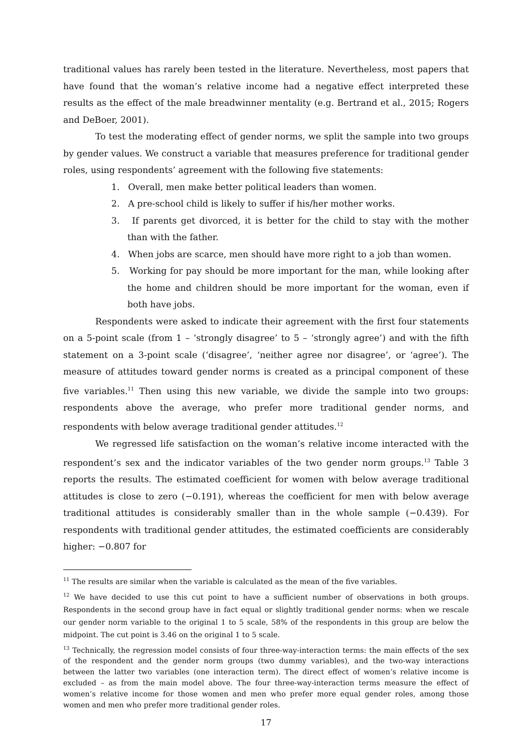traditional values has rarely been tested in the literature. Nevertheless, most papers that have found that the woman’s relative income had a negative effect interpreted these results as the effect of the male breadwinner mentality (e.g. Bertrand et al., 2015; Rogers and DeBoer, 2001).
To test the moderating effect of gender norms, we split the sample into two groups by gender values. We construct a variable that measures preference for traditional gender roles, using respondents’ agreement with the following five statements:
1. Overall, men make better political leaders than women.
2. A pre-school child is likely to suffer if his/her mother works.
3. If parents get divorced, it is better for the child to stay with the mother than with the father.
4. When jobs are scarce, men should have more right to a job than women.
5. Working for pay should be more important for the man, while looking after the home and children should be more important for the woman, even if both have jobs.
Respondents were asked to indicate their agreement with the first four statements on a 5-point scale (from 1 – ‘strongly disagree’ to 5 – ‘strongly agree’) and with the fifth statement on a 3-point scale (‘disagree’, ‘neither agree nor disagree’, or ‘agree’). The measure of attitudes toward gender norms is created as a principal component of these five variables.<sup>11</sup> Then using this new variable, we divide the sample into two groups: respondents above the average, who prefer more traditional gender norms, and respondents with below average traditional gender attitudes.<sup>12</sup>
We regressed life satisfaction on the woman’s relative income interacted with the respondent’s sex and the indicator variables of the two gender norm groups.<sup>13</sup> Table 3 reports the results. The estimated coefficient for women with below average traditional attitudes is close to zero (−0.191), whereas the coefficient for men with below average traditional attitudes is considerably smaller than in the whole sample (−0.439). For respondents with traditional gender attitudes, the estimated coefficients are considerably higher: −0.807 for
<sup>11</sup> The results are similar when the variable is calculated as the mean of the five variables.
<sup>12</sup> We have decided to use this cut point to have a sufficient number of observations in both groups. Respondents in the second group have in fact equal or slightly traditional gender norms: when we rescale our gender norm variable to the original 1 to 5 scale, 58% of the respondents in this group are below the midpoint. The cut point is 3.46 on the original 1 to 5 scale.
<sup>13</sup> Technically, the regression model consists of four three-way-interaction terms: the main effects of the sex of the respondent and the gender norm groups (two dummy variables), and the two-way interactions between the latter two variables (one interaction term). The direct effect of women’s relative income is excluded – as from the main model above. The four three-way-interaction terms measure the effect of women’s relative income for those women and men who prefer more equal gender roles, among those women and men who prefer more traditional gender roles.
17